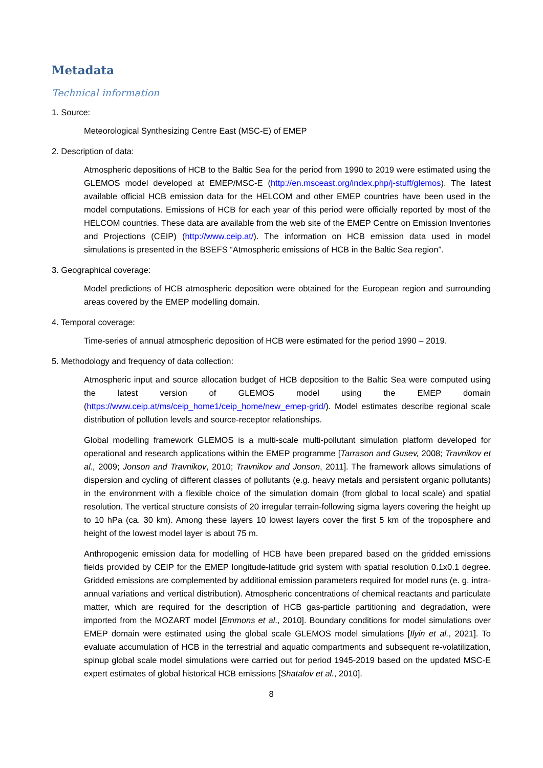Metadata
Technical information
1. Source:
Meteorological Synthesizing Centre East (MSC-E) of EMEP
2. Description of data:
Atmospheric depositions of HCB to the Baltic Sea for the period from 1990 to 2019 were estimated using the GLEMOS model developed at EMEP/MSC-E (http://en.msceast.org/index.php/j-stuff/glemos). The latest available official HCB emission data for the HELCOM and other EMEP countries have been used in the model computations. Emissions of HCB for each year of this period were officially reported by most of the HELCOM countries. These data are available from the web site of the EMEP Centre on Emission Inventories and Projections (CEIP) (http://www.ceip.at/). The information on HCB emission data used in model simulations is presented in the BSEFS “Atmospheric emissions of HCB in the Baltic Sea region”.
3. Geographical coverage:
Model predictions of HCB atmospheric deposition were obtained for the European region and surrounding areas covered by the EMEP modelling domain.
4. Temporal coverage:
Time-series of annual atmospheric deposition of HCB were estimated for the period 1990 – 2019.
5. Methodology and frequency of data collection:
Atmospheric input and source allocation budget of HCB deposition to the Baltic Sea were computed using the latest version of GLEMOS model using the EMEP domain (https://www.ceip.at/ms/ceip_home1/ceip_home/new_emep-grid/). Model estimates describe regional scale distribution of pollution levels and source-receptor relationships.
Global modelling framework GLEMOS is a multi-scale multi-pollutant simulation platform developed for operational and research applications within the EMEP programme [Tarrason and Gusev, 2008; Travnikov et al., 2009; Jonson and Travnikov, 2010; Travnikov and Jonson, 2011]. The framework allows simulations of dispersion and cycling of different classes of pollutants (e.g. heavy metals and persistent organic pollutants) in the environment with a flexible choice of the simulation domain (from global to local scale) and spatial resolution. The vertical structure consists of 20 irregular terrain-following sigma layers covering the height up to 10 hPa (ca. 30 km). Among these layers 10 lowest layers cover the first 5 km of the troposphere and height of the lowest model layer is about 75 m.
Anthropogenic emission data for modelling of HCB have been prepared based on the gridded emissions fields provided by CEIP for the EMEP longitude-latitude grid system with spatial resolution 0.1x0.1 degree. Gridded emissions are complemented by additional emission parameters required for model runs (e. g. intra-annual variations and vertical distribution). Atmospheric concentrations of chemical reactants and particulate matter, which are required for the description of HCB gas-particle partitioning and degradation, were imported from the MOZART model [Emmons et al., 2010]. Boundary conditions for model simulations over EMEP domain were estimated using the global scale GLEMOS model simulations [Ilyin et al., 2021]. To evaluate accumulation of HCB in the terrestrial and aquatic compartments and subsequent re-volatilization, spinup global scale model simulations were carried out for period 1945-2019 based on the updated MSC-E expert estimates of global historical HCB emissions [Shatalov et al., 2010].
8